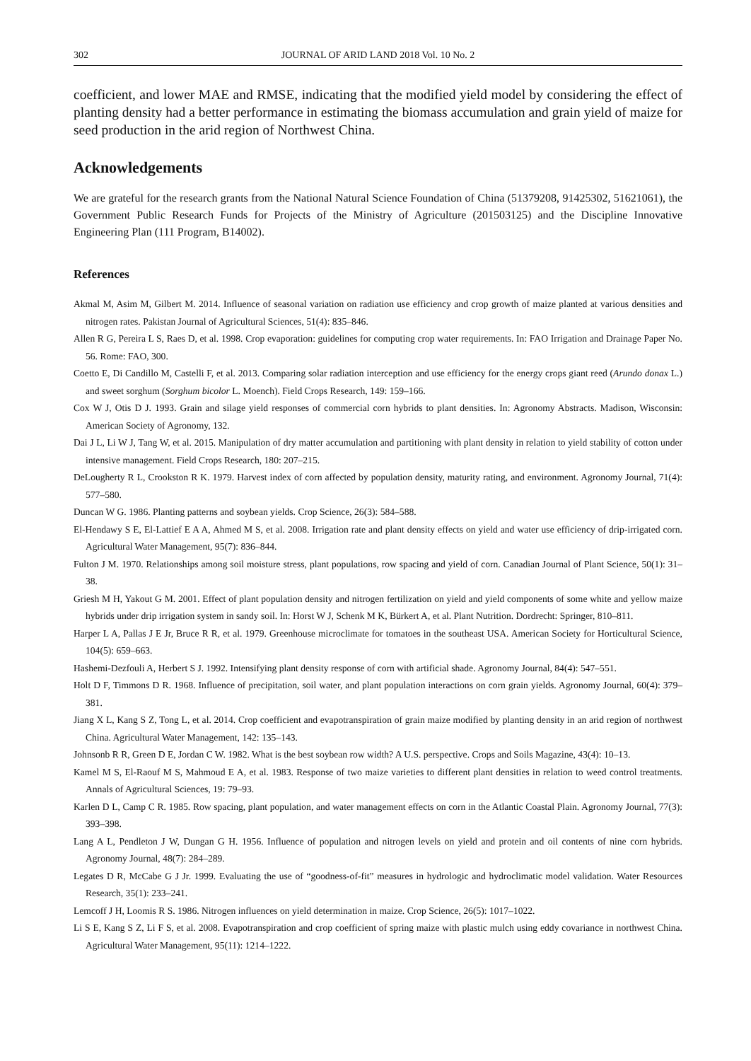302 JOURNAL OF ARID LAND 2018 Vol. 10 No. 2
coefficient, and lower MAE and RMSE, indicating that the modified yield model by considering the effect of planting density had a better performance in estimating the biomass accumulation and grain yield of maize for seed production in the arid region of Northwest China.
Acknowledgements
We are grateful for the research grants from the National Natural Science Foundation of China (51379208, 91425302, 51621061), the Government Public Research Funds for Projects of the Ministry of Agriculture (201503125) and the Discipline Innovative Engineering Plan (111 Program, B14002).
References
Akmal M, Asim M, Gilbert M. 2014. Influence of seasonal variation on radiation use efficiency and crop growth of maize planted at various densities and nitrogen rates. Pakistan Journal of Agricultural Sciences, 51(4): 835–846.
Allen R G, Pereira L S, Raes D, et al. 1998. Crop evaporation: guidelines for computing crop water requirements. In: FAO Irrigation and Drainage Paper No. 56. Rome: FAO, 300.
Coetto E, Di Candillo M, Castelli F, et al. 2013. Comparing solar radiation interception and use efficiency for the energy crops giant reed (Arundo donax L.) and sweet sorghum (Sorghum bicolor L. Moench). Field Crops Research, 149: 159–166.
Cox W J, Otis D J. 1993. Grain and silage yield responses of commercial corn hybrids to plant densities. In: Agronomy Abstracts. Madison, Wisconsin: American Society of Agronomy, 132.
Dai J L, Li W J, Tang W, et al. 2015. Manipulation of dry matter accumulation and partitioning with plant density in relation to yield stability of cotton under intensive management. Field Crops Research, 180: 207–215.
DeLougherty R L, Crookston R K. 1979. Harvest index of corn affected by population density, maturity rating, and environment. Agronomy Journal, 71(4): 577–580.
Duncan W G. 1986. Planting patterns and soybean yields. Crop Science, 26(3): 584–588.
El-Hendawy S E, El-Lattief E A A, Ahmed M S, et al. 2008. Irrigation rate and plant density effects on yield and water use efficiency of drip-irrigated corn. Agricultural Water Management, 95(7): 836–844.
Fulton J M. 1970. Relationships among soil moisture stress, plant populations, row spacing and yield of corn. Canadian Journal of Plant Science, 50(1): 31–38.
Griesh M H, Yakout G M. 2001. Effect of plant population density and nitrogen fertilization on yield and yield components of some white and yellow maize hybrids under drip irrigation system in sandy soil. In: Horst W J, Schenk M K, Bürkert A, et al. Plant Nutrition. Dordrecht: Springer, 810–811.
Harper L A, Pallas J E Jr, Bruce R R, et al. 1979. Greenhouse microclimate for tomatoes in the southeast USA. American Society for Horticultural Science, 104(5): 659–663.
Hashemi-Dezfouli A, Herbert S J. 1992. Intensifying plant density response of corn with artificial shade. Agronomy Journal, 84(4): 547–551.
Holt D F, Timmons D R. 1968. Influence of precipitation, soil water, and plant population interactions on corn grain yields. Agronomy Journal, 60(4): 379–381.
Jiang X L, Kang S Z, Tong L, et al. 2014. Crop coefficient and evapotranspiration of grain maize modified by planting density in an arid region of northwest China. Agricultural Water Management, 142: 135–143.
Johnsonb R R, Green D E, Jordan C W. 1982. What is the best soybean row width? A U.S. perspective. Crops and Soils Magazine, 43(4): 10–13.
Kamel M S, El-Raouf M S, Mahmoud E A, et al. 1983. Response of two maize varieties to different plant densities in relation to weed control treatments. Annals of Agricultural Sciences, 19: 79–93.
Karlen D L, Camp C R. 1985. Row spacing, plant population, and water management effects on corn in the Atlantic Coastal Plain. Agronomy Journal, 77(3): 393–398.
Lang A L, Pendleton J W, Dungan G H. 1956. Influence of population and nitrogen levels on yield and protein and oil contents of nine corn hybrids. Agronomy Journal, 48(7): 284–289.
Legates D R, McCabe G J Jr. 1999. Evaluating the use of “goodness-of-fit” measures in hydrologic and hydroclimatic model validation. Water Resources Research, 35(1): 233–241.
Lemcoff J H, Loomis R S. 1986. Nitrogen influences on yield determination in maize. Crop Science, 26(5): 1017–1022.
Li S E, Kang S Z, Li F S, et al. 2008. Evapotranspiration and crop coefficient of spring maize with plastic mulch using eddy covariance in northwest China. Agricultural Water Management, 95(11): 1214–1222.